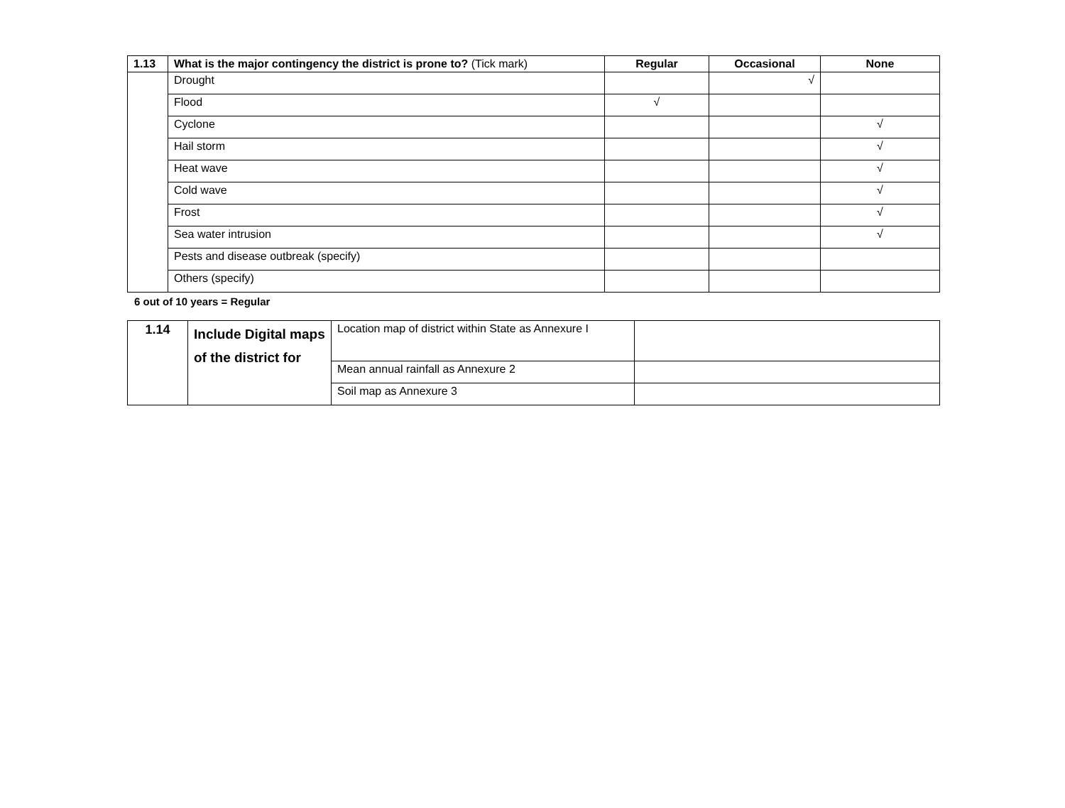| 1.13 | What is the major contingency the district is prone to? (Tick mark) | Regular | Occasional | None |
| --- | --- | --- | --- | --- |
| | Drought | | √ | |
| | Flood | √ | | |
| | Cyclone | | | √ |
| | Hail storm | | | √ |
| | Heat wave | | | √ |
| | Cold wave | | | √ |
| | Frost | | | √ |
| | Sea water intrusion | | | √ |
| | Pests and disease outbreak (specify) | | | |
| | Others (specify) | | | |
6 out of 10 years = Regular
| 1.14 | Include Digital maps of the district for | Location map of district within State as Annexure I | |
| | | Mean annual rainfall as Annexure 2 | |
| | | Soil map as Annexure 3 | |